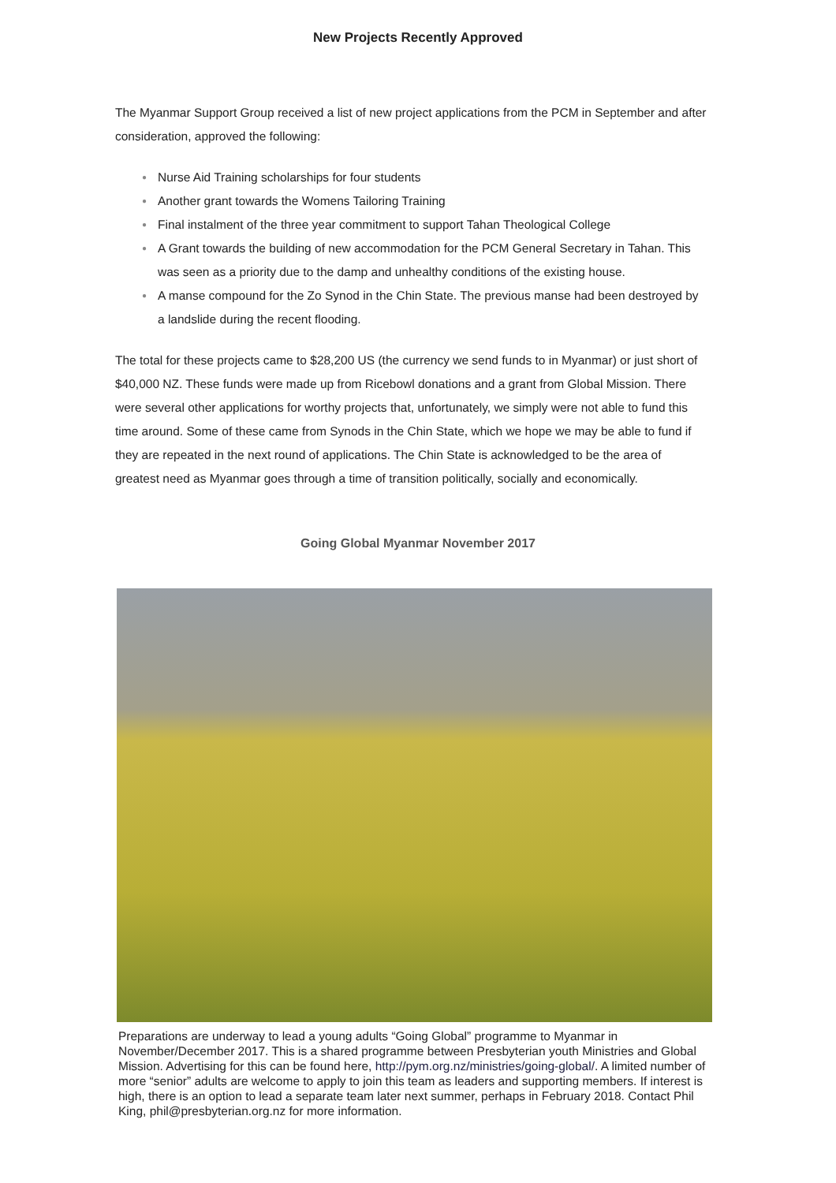New Projects Recently Approved
The Myanmar Support Group received a list of new project applications from the PCM in September and after consideration, approved the following:
● Nurse Aid Training scholarships for four students
● Another grant towards the Womens Tailoring Training
● Final instalment of the three year commitment to support Tahan Theological College
● A Grant towards the building of new accommodation for the PCM General Secretary in Tahan. This was seen as a priority due to the damp and unhealthy conditions of the existing house.
● A manse compound for the Zo Synod in the Chin State. The previous manse had been destroyed by a landslide during the recent flooding.
The total for these projects came to $28,200 US (the currency we send funds to in Myanmar) or just short of $40,000 NZ. These funds were made up from Ricebowl donations and a grant from Global Mission. There were several other applications for worthy projects that, unfortunately, we simply were not able to fund this time around. Some of these came from Synods in the Chin State, which we hope we may be able to fund if they are repeated in the next round of applications. The Chin State is acknowledged to be the area of greatest need as Myanmar goes through a time of transition politically, socially and economically.
Going Global Myanmar November 2017
Preparations are underway to lead a young adults “Going Global” programme to Myanmar in November/December 2017. This is a shared programme between Presbyterian youth Ministries and Global Mission. Advertising for this can be found here, http://pym.org.nz/ministries/going-global/. A limited number of more “senior” adults are welcome to apply to join this team as leaders and supporting members. If interest is high, there is an option to lead a separate team later next summer, perhaps in February 2018. Contact Phil King, phil@presbyterian.org.nz for more information.